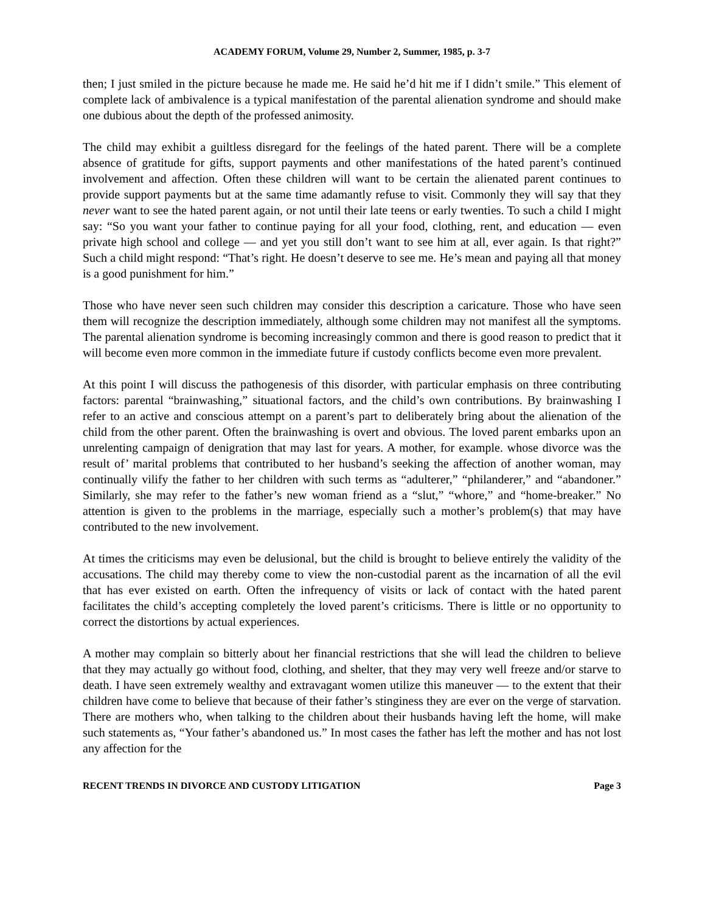ACADEMY FORUM, Volume 29, Number 2, Summer, 1985, p. 3-7
then; I just smiled in the picture because he made me. He said he’d hit me if I didn’t smile.” This element of complete lack of ambivalence is a typical manifestation of the parental alienation syndrome and should make one dubious about the depth of the professed animosity.
The child may exhibit a guiltless disregard for the feelings of the hated parent. There will be a complete absence of gratitude for gifts, support payments and other manifestations of the hated parent’s continued involvement and affection. Often these children will want to be certain the alienated parent continues to provide support payments but at the same time adamantly refuse to visit. Commonly they will say that they never want to see the hated parent again, or not until their late teens or early twenties. To such a child I might say: “So you want your father to continue paying for all your food, clothing, rent, and education — even private high school and college — and yet you still don’t want to see him at all, ever again. Is that right?” Such a child might respond: “That’s right. He doesn’t deserve to see me. He’s mean and paying all that money is a good punishment for him.”
Those who have never seen such children may consider this description a caricature. Those who have seen them will recognize the description immediately, although some children may not manifest all the symptoms. The parental alienation syndrome is becoming increasingly common and there is good reason to predict that it will become even more common in the immediate future if custody conflicts become even more prevalent.
At this point I will discuss the pathogenesis of this disorder, with particular emphasis on three contributing factors: parental “brainwashing,” situational factors, and the child’s own contributions. By brainwashing I refer to an active and conscious attempt on a parent’s part to deliberately bring about the alienation of the child from the other parent. Often the brainwashing is overt and obvious. The loved parent embarks upon an unrelenting campaign of denigration that may last for years. A mother, for example. whose divorce was the result of’ marital problems that contributed to her husband’s seeking the affection of another woman, may continually vilify the father to her children with such terms as “adulterer,” “philanderer,” and “abandoner.” Similarly, she may refer to the father’s new woman friend as a “slut,” “whore,” and “home-breaker.” No attention is given to the problems in the marriage, especially such a mother’s problem(s) that may have contributed to the new involvement.
At times the criticisms may even be delusional, but the child is brought to believe entirely the validity of the accusations. The child may thereby come to view the non-custodial parent as the incarnation of all the evil that has ever existed on earth. Often the infrequency of visits or lack of contact with the hated parent facilitates the child’s accepting completely the loved parent’s criticisms. There is little or no opportunity to correct the distortions by actual experiences.
A mother may complain so bitterly about her financial restrictions that she will lead the children to believe that they may actually go without food, clothing, and shelter, that they may very well freeze and/or starve to death. I have seen extremely wealthy and extravagant women utilize this maneuver — to the extent that their children have come to believe that because of their father’s stinginess they are ever on the verge of starvation. There are mothers who, when talking to the children about their husbands having left the home, will make such statements as, “Your father’s abandoned us.” In most cases the father has left the mother and has not lost any affection for the
RECENT TRENDS IN DIVORCE AND CUSTODY LITIGATION Page 3